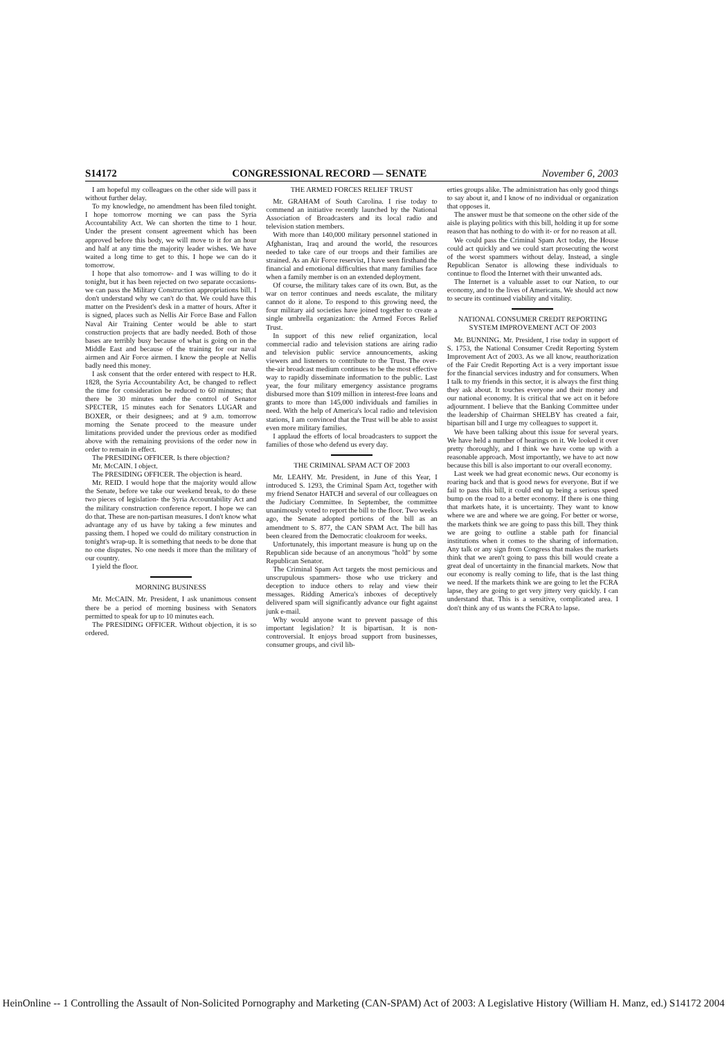S14172 CONGRESSIONAL RECORD — SENATE November 6, 2003
I am hopeful my colleagues on the other side will pass it without further delay.
To my knowledge, no amendment has been filed tonight. I hope tomorrow morning we can pass the Syria Accountability Act. We can shorten the time to 1 hour. Under the present consent agreement which has been approved before this body, we will move to it for an hour and half at any time the majority leader wishes. We have waited a long time to get to this. I hope we can do it tomorrow.
I hope that also tomorrow- and I was willing to do it tonight, but it has been rejected on two separate occasions- we can pass the Military Construction appropriations bill. I don't understand why we can't do that. We could have this matter on the President's desk in a matter of hours. After it is signed, places such as Nellis Air Force Base and Fallon Naval Air Training Center would be able to start construction projects that are badly needed. Both of those bases are terribly busy because of what is going on in the Middle East and because of the training for our naval airmen and Air Force airmen. I know the people at Nellis badly need this money.
I ask consent that the order entered with respect to H.R. 1828, the Syria Accountability Act, be changed to reflect the time for consideration be reduced to 60 minutes; that there be 30 minutes under the control of Senator SPECTER, 15 minutes each for Senators LUGAR and BOXER, or their designees; and at 9 a.m. tomorrow morning the Senate proceed to the measure under limitations provided under the previous order as modified above with the remaining provisions of the order now in order to remain in effect.
The PRESIDING OFFICER. Is there objection?
Mr. McCAIN. I object.
The PRESIDING OFFICER. The objection is heard.
Mr. REID. I would hope that the majority would allow the Senate, before we take our weekend break, to do these two pieces of legislation- the Syria Accountability Act and the military construction conference report. I hope we can do that. These are non-partisan measures. I don't know what advantage any of us have by taking a few minutes and passing them. I hoped we could do military construction in tonight's wrap-up. It is something that needs to be done that no one disputes. No one needs it more than the military of our country.
I yield the floor.
MORNING BUSINESS
Mr. McCAIN. Mr. President, I ask unanimous consent there be a period of morning business with Senators permitted to speak for up to 10 minutes each.
The PRESIDING OFFICER. Without objection, it is so ordered.
THE ARMED FORCES RELIEF TRUST
Mr. GRAHAM of South Carolina. I rise today to commend an initiative recently launched by the National Association of Broadcasters and its local radio and television station members.
With more than 140,000 military personnel stationed in Afghanistan, Iraq and around the world, the resources needed to take care of our troops and their families are strained. As an Air Force reservist, I have seen firsthand the financial and emotional difficulties that many families face when a family member is on an extended deployment.
Of course, the military takes care of its own. But, as the war on terror continues and needs escalate, the military cannot do it alone. To respond to this growing need, the four military aid societies have joined together to create a single umbrella organization: the Armed Forces Relief Trust.
In support of this new relief organization, local commercial radio and television stations are airing radio and television public service announcements, asking viewers and listeners to contribute to the Trust. The over-the-air broadcast medium continues to be the most effective way to rapidly disseminate information to the public. Last year, the four military emergency assistance programs disbursed more than $109 million in interest-free loans and grants to more than 145,000 individuals and families in need. With the help of America's local radio and television stations, I am convinced that the Trust will be able to assist even more military families.
I applaud the efforts of local broadcasters to support the families of those who defend us every day.
THE CRIMINAL SPAM ACT OF 2003
Mr. LEAHY. Mr. President, in June of this Year, I introduced S. 1293, the Criminal Spam Act, together with my friend Senator HATCH and several of our colleagues on the Judiciary Committee. In September, the committee unanimously voted to report the bill to the floor. Two weeks ago, the Senate adopted portions of the bill as an amendment to S. 877, the CAN SPAM Act. The bill has been cleared from the Democratic cloakroom for weeks.
Unfortunately, this important measure is hung up on the Republican side because of an anonymous "hold" by some Republican Senator.
The Criminal Spam Act targets the most pernicious and unscrupulous spammers- those who use trickery and deception to induce others to relay and view their messages. Ridding America's inboxes of deceptively delivered spam will significantly advance our fight against junk e-mail.
Why would anyone want to prevent passage of this important legislation? It is bipartisan. It is non-controversial. It enjoys broad support from businesses, consumer groups, and civil lib-
erties groups alike. The administration has only good things to say about it, and I know of no individual or organization that opposes it.
The answer must be that someone on the other side of the aisle is playing politics with this bill, holding it up for some reason that has nothing to do with it- or for no reason at all.
We could pass the Criminal Spam Act today, the House could act quickly and we could start prosecuting the worst of the worst spammers without delay. Instead, a single Republican Senator is allowing these individuals to continue to flood the Internet with their unwanted ads.
The Internet is a valuable asset to our Nation, to our economy, and to the lives of Americans. We should act now to secure its continued viability and vitality.
NATIONAL CONSUMER CREDIT REPORTING SYSTEM IMPROVEMENT ACT OF 2003
Mr. BUNNING. Mr. President, I rise today in support of S. 1753, the National Consumer Credit Reporting System Improvement Act of 2003. As we all know, reauthorization of the Fair Credit Reporting Act is a very important issue for the financial services industry and for consumers. When I talk to my friends in this sector, it is always the first thing they ask about. It touches everyone and their money and our national economy. It is critical that we act on it before adjournment. I believe that the Banking Committee under the leadership of Chairman SHELBY has created a fair, bipartisan bill and I urge my colleagues to support it.
We have been talking about this issue for several years. We have held a number of hearings on it. We looked it over pretty thoroughly, and I think we have come up with a reasonable approach. Most importantly, we have to act now because this bill is also important to our overall economy.
Last week we had great economic news. Our economy is roaring back and that is good news for everyone. But if we fail to pass this bill, it could end up being a serious speed bump on the road to a better economy. If there is one thing that markets hate, it is uncertainty. They want to know where we are and where we are going. For better or worse, the markets think we are going to pass this bill. They think we are going to outline a stable path for financial institutions when it comes to the sharing of information. Any talk or any sign from Congress that makes the markets think that we aren't going to pass this bill would create a great deal of uncertainty in the financial markets. Now that our economy is really coming to life, that is the last thing we need. If the markets think we are going to let the FCRA lapse, they are going to get very jittery very quickly. I can understand that. This is a sensitive, complicated area. I don't think any of us wants the FCRA to lapse.
HeinOnline -- 1 Controlling the Assault of Non-Solicited Pornography and Marketing (CAN-SPAM) Act of 2003: A Legislative History (William H. Manz, ed.) S14172 2004